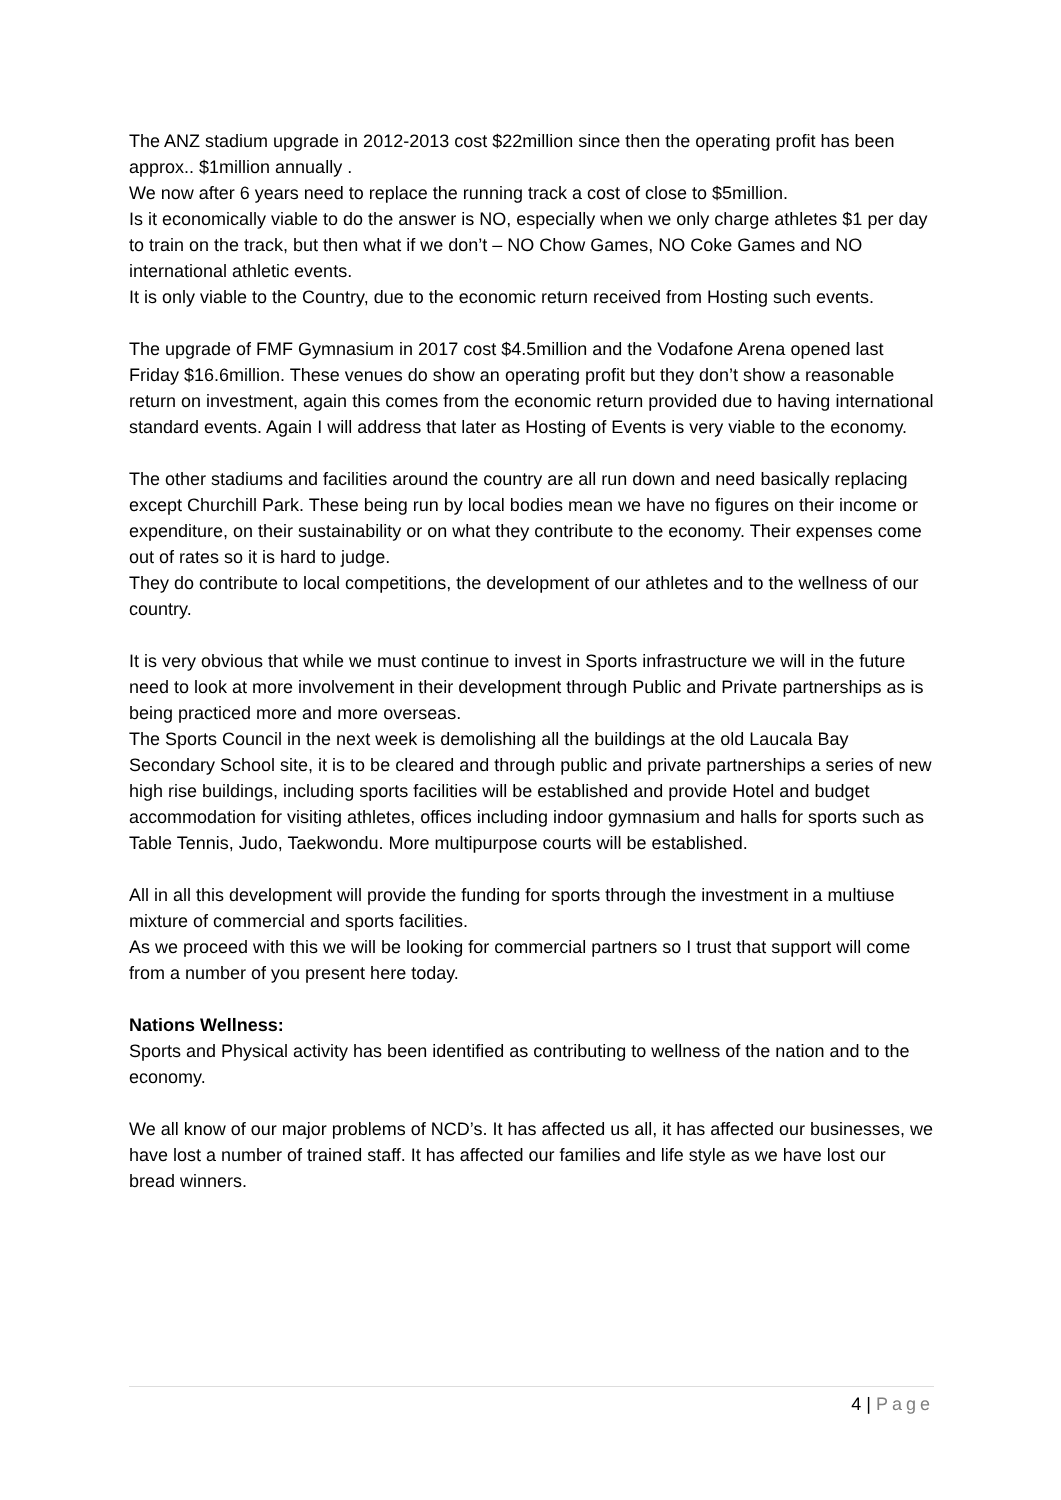The ANZ stadium upgrade in 2012-2013 cost $22million since then the operating profit has been approx.. $1million annually .
We now after 6 years need to replace the running track a cost of close to $5million.
Is it economically viable to do the answer is NO, especially when we only charge athletes $1 per day to train on the track, but then what if we don’t – NO Chow Games, NO Coke Games and NO international athletic events.
It is only viable to the Country, due to the economic return received from Hosting such events.
The upgrade of FMF Gymnasium in 2017 cost $4.5million and the Vodafone Arena opened last Friday $16.6million. These venues do show an operating profit but they don’t show a reasonable return on investment, again this comes from the economic return provided due to having international standard events. Again I will address that later as Hosting of Events is very viable to the economy.
The other stadiums and facilities around the country are all run down and need basically replacing except Churchill Park. These being run by local bodies mean we have no figures on their income or expenditure, on their sustainability or on what they contribute to the economy. Their expenses come out of rates so it is hard to judge.
They do contribute to local competitions, the development of our athletes and to the wellness of our country.
It is very obvious that while we must continue to invest in Sports infrastructure we will in the future need to look at more involvement in their development through Public and Private partnerships as is being practiced more and more overseas.
The Sports Council in the next week is demolishing all the buildings at the old Laucala Bay Secondary School site, it is to be cleared and through public and private partnerships a series of new high rise buildings, including sports facilities will be established and provide Hotel and budget accommodation for visiting athletes, offices including indoor gymnasium and halls for sports such as Table Tennis, Judo, Taekwondu. More multipurpose courts will be established.
All in all this development will provide the funding for sports through the investment in a multiuse mixture of commercial and sports facilities.
As we proceed with this we will be looking for commercial partners so I trust that support will come from a number of you present here today.
Nations Wellness:
Sports and Physical activity has been identified as contributing to wellness of the nation and to the economy.
We all know of our major problems of NCD’s. It has affected us all, it has affected our businesses, we have lost a number of trained staff. It has affected our families and life style as we have lost our bread winners.
4 | Page